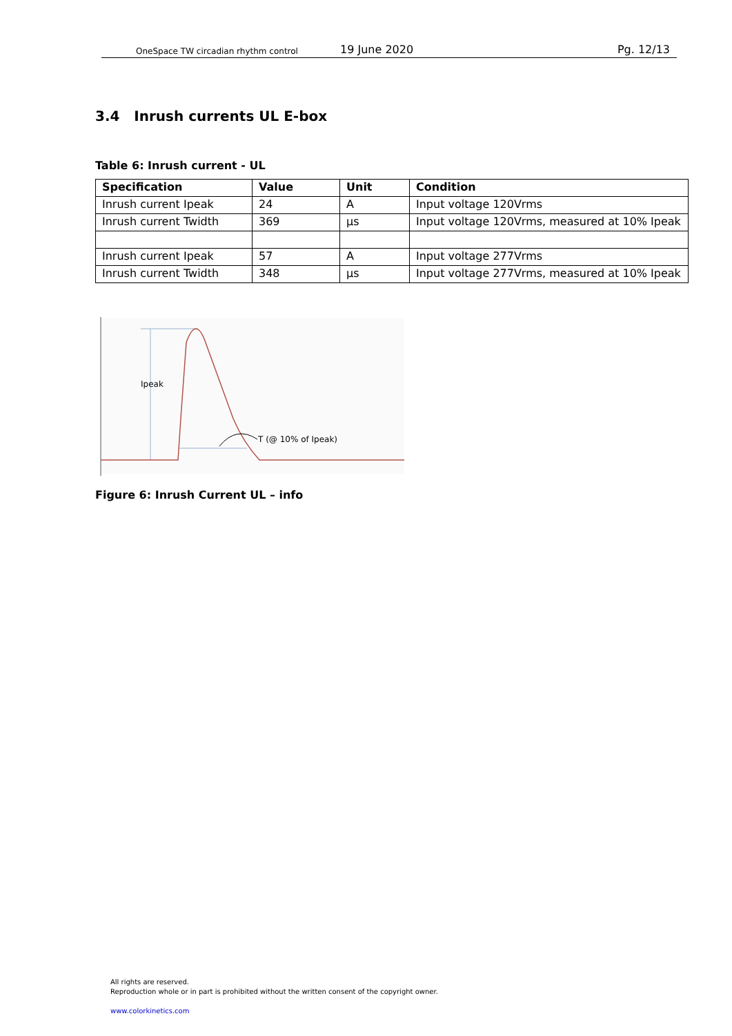OneSpace TW circadian rhythm control
19 June 2020
Pg. 12/13
3.4 Inrush currents UL E-box
Table 6: Inrush current - UL
| Specification | Value | Unit | Condition |
| --- | --- | --- | --- |
| Inrush current Ipeak | 24 | A | Input voltage 120Vrms |
| Inrush current Twidth | 369 | µs | Input voltage 120Vrms, measured at 10% Ipeak |
| Inrush current Ipeak | 57 | A | Input voltage 277Vrms |
| Inrush current Twidth | 348 | µs | Input voltage 277Vrms, measured at 10% Ipeak |
Ipeak
T (@ 10% of Ipeak)
Figure 6: Inrush Current UL – info
All rights are reserved.
Reproduction whole or in part is prohibited without the written consent of the copyright owner.
www.colorkinetics.com